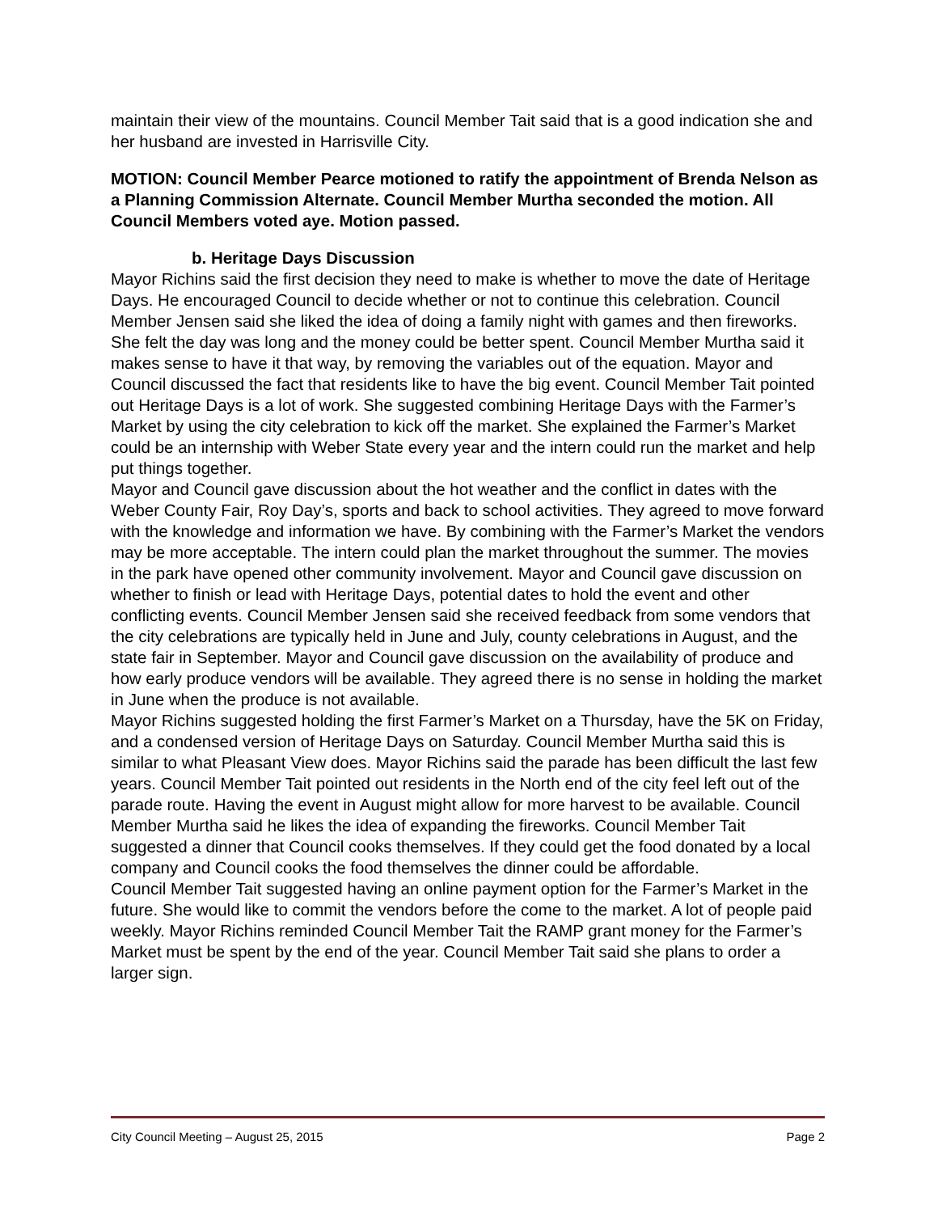maintain their view of the mountains. Council Member Tait said that is a good indication she and her husband are invested in Harrisville City.
MOTION: Council Member Pearce motioned to ratify the appointment of Brenda Nelson as a Planning Commission Alternate. Council Member Murtha seconded the motion. All Council Members voted aye. Motion passed.
b. Heritage Days Discussion
Mayor Richins said the first decision they need to make is whether to move the date of Heritage Days. He encouraged Council to decide whether or not to continue this celebration. Council Member Jensen said she liked the idea of doing a family night with games and then fireworks. She felt the day was long and the money could be better spent. Council Member Murtha said it makes sense to have it that way, by removing the variables out of the equation. Mayor and Council discussed the fact that residents like to have the big event. Council Member Tait pointed out Heritage Days is a lot of work. She suggested combining Heritage Days with the Farmer’s Market by using the city celebration to kick off the market. She explained the Farmer’s Market could be an internship with Weber State every year and the intern could run the market and help put things together.
Mayor and Council gave discussion about the hot weather and the conflict in dates with the Weber County Fair, Roy Day’s, sports and back to school activities. They agreed to move forward with the knowledge and information we have. By combining with the Farmer’s Market the vendors may be more acceptable. The intern could plan the market throughout the summer. The movies in the park have opened other community involvement. Mayor and Council gave discussion on whether to finish or lead with Heritage Days, potential dates to hold the event and other conflicting events. Council Member Jensen said she received feedback from some vendors that the city celebrations are typically held in June and July, county celebrations in August, and the state fair in September. Mayor and Council gave discussion on the availability of produce and how early produce vendors will be available. They agreed there is no sense in holding the market in June when the produce is not available.
Mayor Richins suggested holding the first Farmer’s Market on a Thursday, have the 5K on Friday, and a condensed version of Heritage Days on Saturday. Council Member Murtha said this is similar to what Pleasant View does. Mayor Richins said the parade has been difficult the last few years. Council Member Tait pointed out residents in the North end of the city feel left out of the parade route. Having the event in August might allow for more harvest to be available. Council Member Murtha said he likes the idea of expanding the fireworks. Council Member Tait suggested a dinner that Council cooks themselves. If they could get the food donated by a local company and Council cooks the food themselves the dinner could be affordable.
Council Member Tait suggested having an online payment option for the Farmer’s Market in the future. She would like to commit the vendors before the come to the market. A lot of people paid weekly. Mayor Richins reminded Council Member Tait the RAMP grant money for the Farmer’s Market must be spent by the end of the year. Council Member Tait said she plans to order a larger sign.
City Council Meeting – August 25, 2015 Page 2